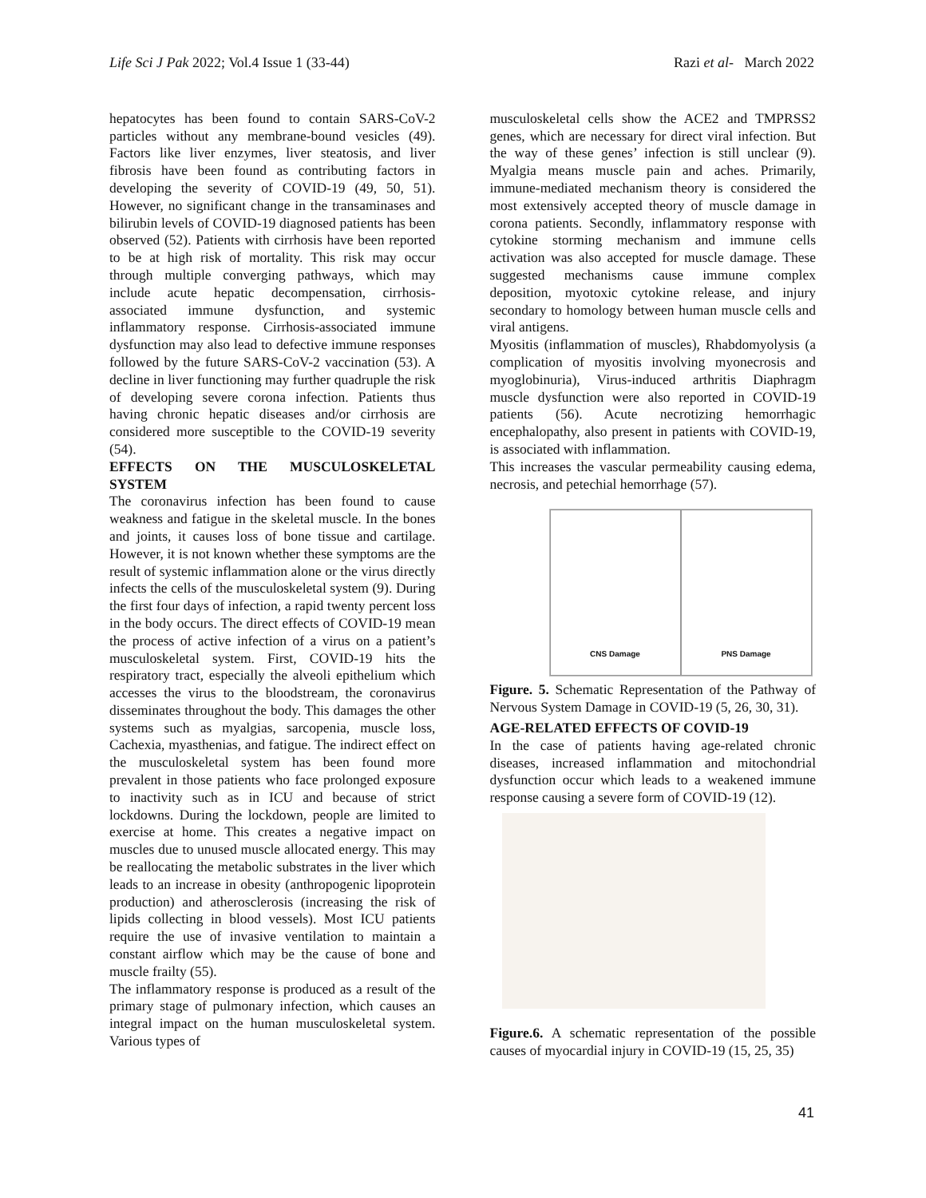Life Sci J Pak 2022; Vol.4 Issue 1 (33-44) Razi et al- March 2022
hepatocytes has been found to contain SARS-CoV-2 particles without any membrane-bound vesicles (49). Factors like liver enzymes, liver steatosis, and liver fibrosis have been found as contributing factors in developing the severity of COVID-19 (49, 50, 51). However, no significant change in the transaminases and bilirubin levels of COVID-19 diagnosed patients has been observed (52). Patients with cirrhosis have been reported to be at high risk of mortality. This risk may occur through multiple converging pathways, which may include acute hepatic decompensation, cirrhosis-associated immune dysfunction, and systemic inflammatory response. Cirrhosis-associated immune dysfunction may also lead to defective immune responses followed by the future SARS-CoV-2 vaccination (53). A decline in liver functioning may further quadruple the risk of developing severe corona infection. Patients thus having chronic hepatic diseases and/or cirrhosis are considered more susceptible to the COVID-19 severity (54).
EFFECTS ON THE MUSCULOSKELETAL SYSTEM
The coronavirus infection has been found to cause weakness and fatigue in the skeletal muscle. In the bones and joints, it causes loss of bone tissue and cartilage. However, it is not known whether these symptoms are the result of systemic inflammation alone or the virus directly infects the cells of the musculoskeletal system (9). During the first four days of infection, a rapid twenty percent loss in the body occurs. The direct effects of COVID-19 mean the process of active infection of a virus on a patient’s musculoskeletal system. First, COVID-19 hits the respiratory tract, especially the alveoli epithelium which accesses the virus to the bloodstream, the coronavirus disseminates throughout the body. This damages the other systems such as myalgias, sarcopenia, muscle loss, Cachexia, myasthenias, and fatigue. The indirect effect on the musculoskeletal system has been found more prevalent in those patients who face prolonged exposure to inactivity such as in ICU and because of strict lockdowns. During the lockdown, people are limited to exercise at home. This creates a negative impact on muscles due to unused muscle allocated energy. This may be reallocating the metabolic substrates in the liver which leads to an increase in obesity (anthropogenic lipoprotein production) and atherosclerosis (increasing the risk of lipids collecting in blood vessels). Most ICU patients require the use of invasive ventilation to maintain a constant airflow which may be the cause of bone and muscle frailty (55).
The inflammatory response is produced as a result of the primary stage of pulmonary infection, which causes an integral impact on the human musculoskeletal system. Various types of
musculoskeletal cells show the ACE2 and TMPRSS2 genes, which are necessary for direct viral infection. But the way of these genes’ infection is still unclear (9). Myalgia means muscle pain and aches. Primarily, immune-mediated mechanism theory is considered the most extensively accepted theory of muscle damage in corona patients. Secondly, inflammatory response with cytokine storming mechanism and immune cells activation was also accepted for muscle damage. These suggested mechanisms cause immune complex deposition, myotoxic cytokine release, and injury secondary to homology between human muscle cells and viral antigens.
Myositis (inflammation of muscles), Rhabdomyolysis (a complication of myositis involving myonecrosis and myoglobinuria), Virus-induced arthritis Diaphragm muscle dysfunction were also reported in COVID-19 patients (56). Acute necrotizing hemorrhagic encephalopathy, also present in patients with COVID-19, is associated with inflammation.
This increases the vascular permeability causing edema, necrosis, and petechial hemorrhage (57).
CNS Damage PNS Damage
Figure. 5. Schematic Representation of the Pathway of Nervous System Damage in COVID-19 (5, 26, 30, 31).
AGE-RELATED EFFECTS OF COVID-19
In the case of patients having age-related chronic diseases, increased inflammation and mitochondrial dysfunction occur which leads to a weakened immune response causing a severe form of COVID-19 (12).
Figure.6. A schematic representation of the possible causes of myocardial injury in COVID-19 (15, 25, 35)
41